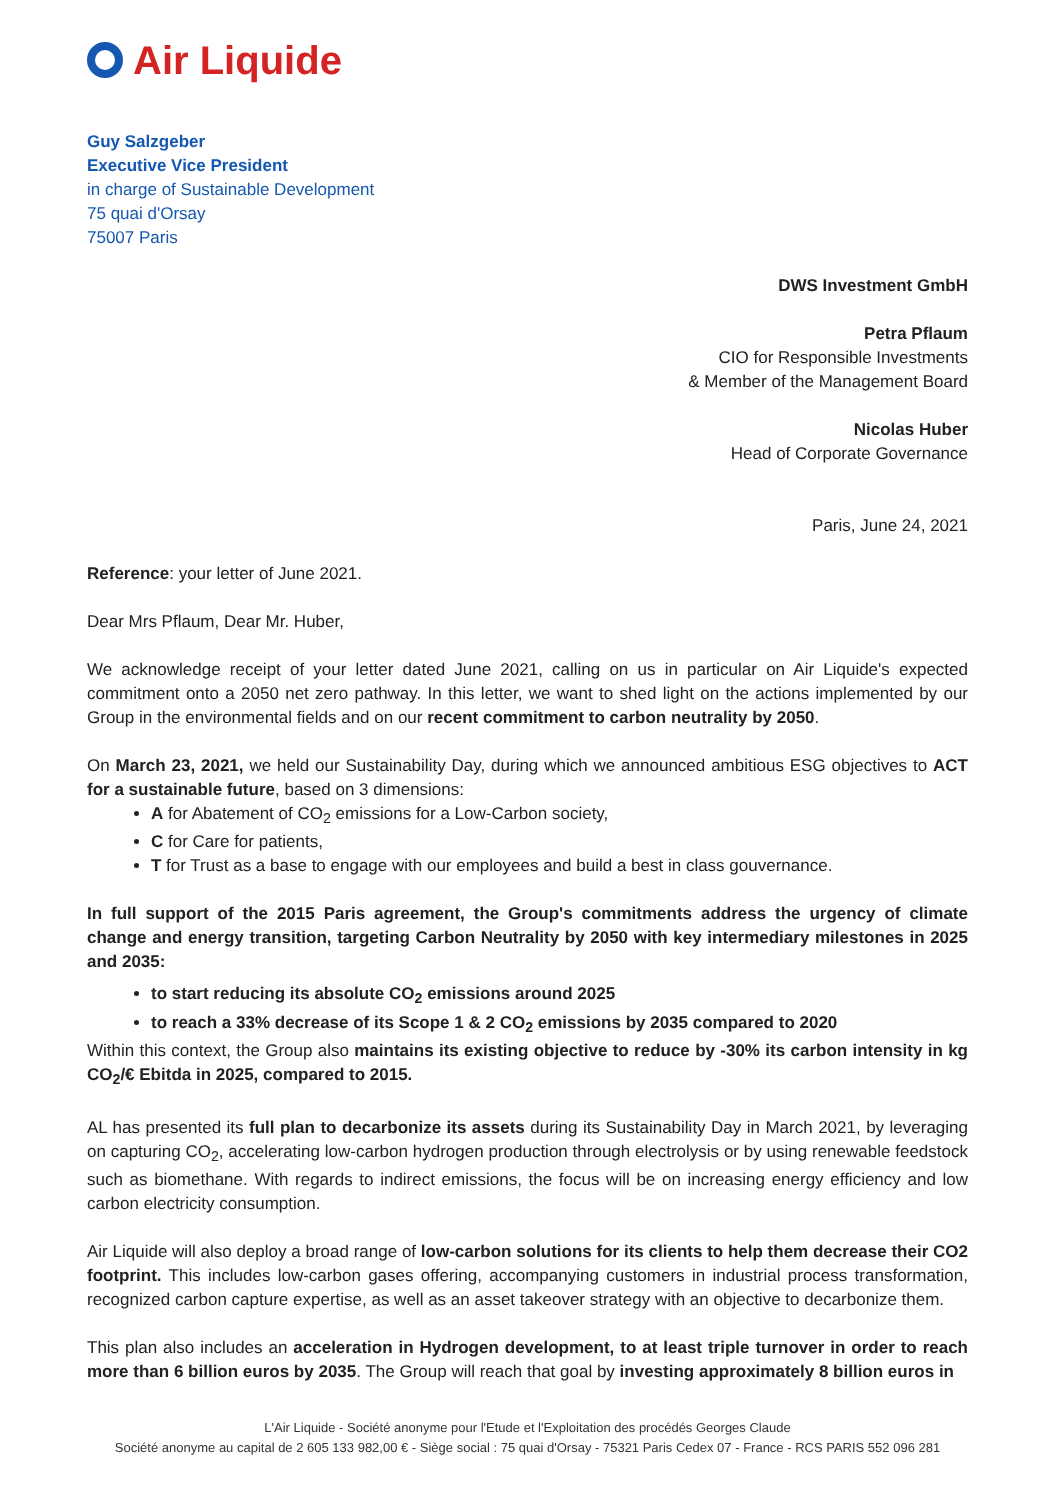Air Liquide
Guy Salzgeber
Executive Vice President
in charge of Sustainable Development
75 quai d'Orsay
75007 Paris
DWS Investment GmbH
Petra Pflaum
CIO for Responsible Investments
& Member of the Management Board
Nicolas Huber
Head of Corporate Governance
Paris, June 24, 2021
Reference: your letter of June 2021.
Dear Mrs Pflaum, Dear Mr. Huber,
We acknowledge receipt of your letter dated June 2021, calling on us in particular on Air Liquide's expected commitment onto a 2050 net zero pathway. In this letter, we want to shed light on the actions implemented by our Group in the environmental fields and on our recent commitment to carbon neutrality by 2050.
On March 23, 2021, we held our Sustainability Day, during which we announced ambitious ESG objectives to ACT for a sustainable future, based on 3 dimensions:
A for Abatement of CO<sub>2</sub> emissions for a Low-Carbon society,
C for Care for patients,
T for Trust as a base to engage with our employees and build a best in class gouvernance.
In full support of the 2015 Paris agreement, the Group's commitments address the urgency of climate change and energy transition, targeting Carbon Neutrality by 2050 with key intermediary milestones in 2025 and 2035:
to start reducing its absolute CO<sub>2</sub> emissions around 2025
to reach a 33% decrease of its Scope 1 & 2 CO<sub>2</sub> emissions by 2035 compared to 2020
Within this context, the Group also maintains its existing objective to reduce by -30% its carbon intensity in kg CO<sub>2</sub>/€ Ebitda in 2025, compared to 2015.
AL has presented its full plan to decarbonize its assets during its Sustainability Day in March 2021, by leveraging on capturing CO<sub>2</sub>, accelerating low-carbon hydrogen production through electrolysis or by using renewable feedstock such as biomethane. With regards to indirect emissions, the focus will be on increasing energy efficiency and low carbon electricity consumption.
Air Liquide will also deploy a broad range of low-carbon solutions for its clients to help them decrease their CO2 footprint. This includes low-carbon gases offering, accompanying customers in industrial process transformation, recognized carbon capture expertise, as well as an asset takeover strategy with an objective to decarbonize them.
This plan also includes an acceleration in Hydrogen development, to at least triple turnover in order to reach more than 6 billion euros by 2035. The Group will reach that goal by investing approximately 8 billion euros in
L'Air Liquide - Société anonyme pour l'Etude et l'Exploitation des procédés Georges Claude
Société anonyme au capital de 2 605 133 982,00 € - Siège social : 75 quai d'Orsay - 75321 Paris Cedex 07 - France - RCS PARIS 552 096 281